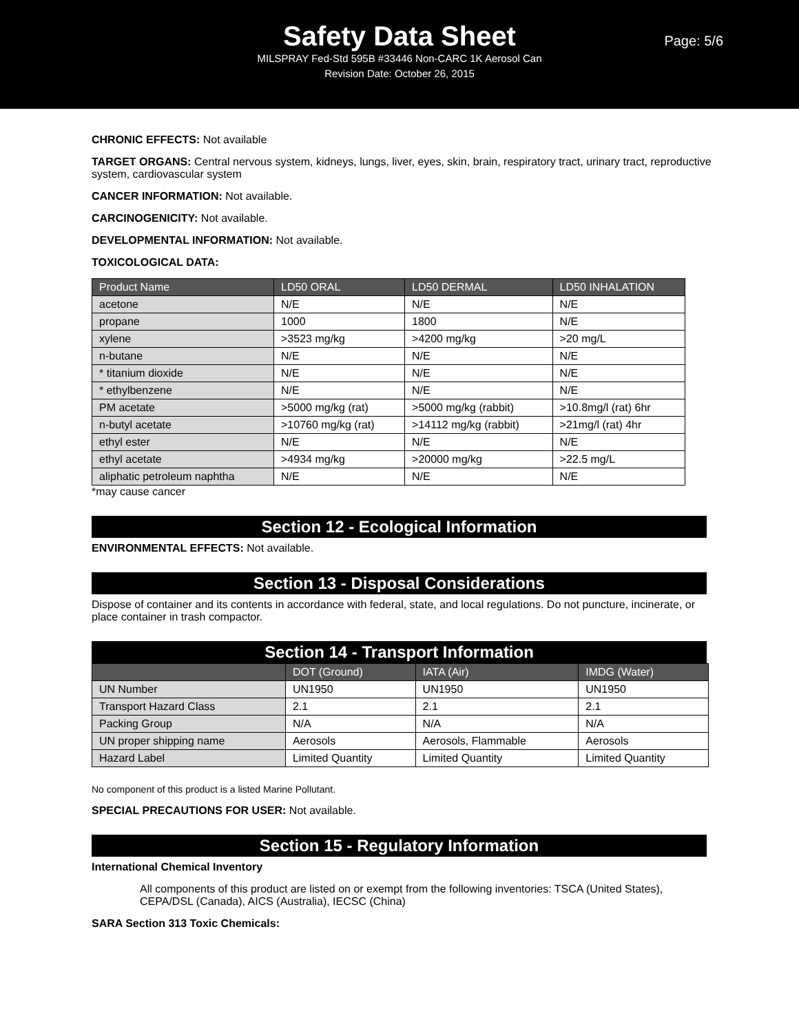Safety Data Sheet
Page: 5/6
MILSPRAY Fed-Std 595B #33446 Non-CARC 1K Aerosol Can
Revision Date: October 26, 2015
CHRONIC EFFECTS: Not available
TARGET ORGANS: Central nervous system, kidneys, lungs, liver, eyes, skin, brain, respiratory tract, urinary tract, reproductive system, cardiovascular system
CANCER INFORMATION: Not available.
CARCINOGENICITY: Not available.
DEVELOPMENTAL INFORMATION: Not available.
TOXICOLOGICAL DATA:
| Product Name | LD50 ORAL | LD50 DERMAL | LD50 INHALATION |
| --- | --- | --- | --- |
| acetone | N/E | N/E | N/E |
| propane | 1000 | 1800 | N/E |
| xylene | >3523 mg/kg | >4200 mg/kg | >20 mg/L |
| n-butane | N/E | N/E | N/E |
| * titanium dioxide | N/E | N/E | N/E |
| * ethylbenzene | N/E | N/E | N/E |
| PM acetate | >5000 mg/kg (rat) | >5000 mg/kg (rabbit) | >10.8mg/l (rat) 6hr |
| n-butyl acetate | >10760 mg/kg (rat) | >14112 mg/kg (rabbit) | >21mg/l (rat) 4hr |
| ethyl ester | N/E | N/E | N/E |
| ethyl acetate | >4934 mg/kg | >20000 mg/kg | >22.5 mg/L |
| aliphatic petroleum naphtha | N/E | N/E | N/E |
*may cause cancer
Section 12 - Ecological Information
ENVIRONMENTAL EFFECTS: Not available.
Section 13 - Disposal Considerations
Dispose of container and its contents in accordance with federal, state, and local regulations. Do not puncture, incinerate, or place container in trash compactor.
Section 14 - Transport Information
| | DOT (Ground) | IATA (Air) | IMDG (Water) |
| --- | --- | --- | --- |
| UN Number | UN1950 | UN1950 | UN1950 |
| Transport Hazard Class | 2.1 | 2.1 | 2.1 |
| Packing Group | N/A | N/A | N/A |
| UN proper shipping name | Aerosols | Aerosols, Flammable | Aerosols |
| Hazard Label | Limited Quantity | Limited Quantity | Limited Quantity |
No component of this product is a listed Marine Pollutant.
SPECIAL PRECAUTIONS FOR USER: Not available.
Section 15 - Regulatory Information
International Chemical Inventory
All components of this product are listed on or exempt from the following inventories: TSCA (United States), CEPA/DSL (Canada), AICS (Australia), IECSC (China)
SARA Section 313 Toxic Chemicals: